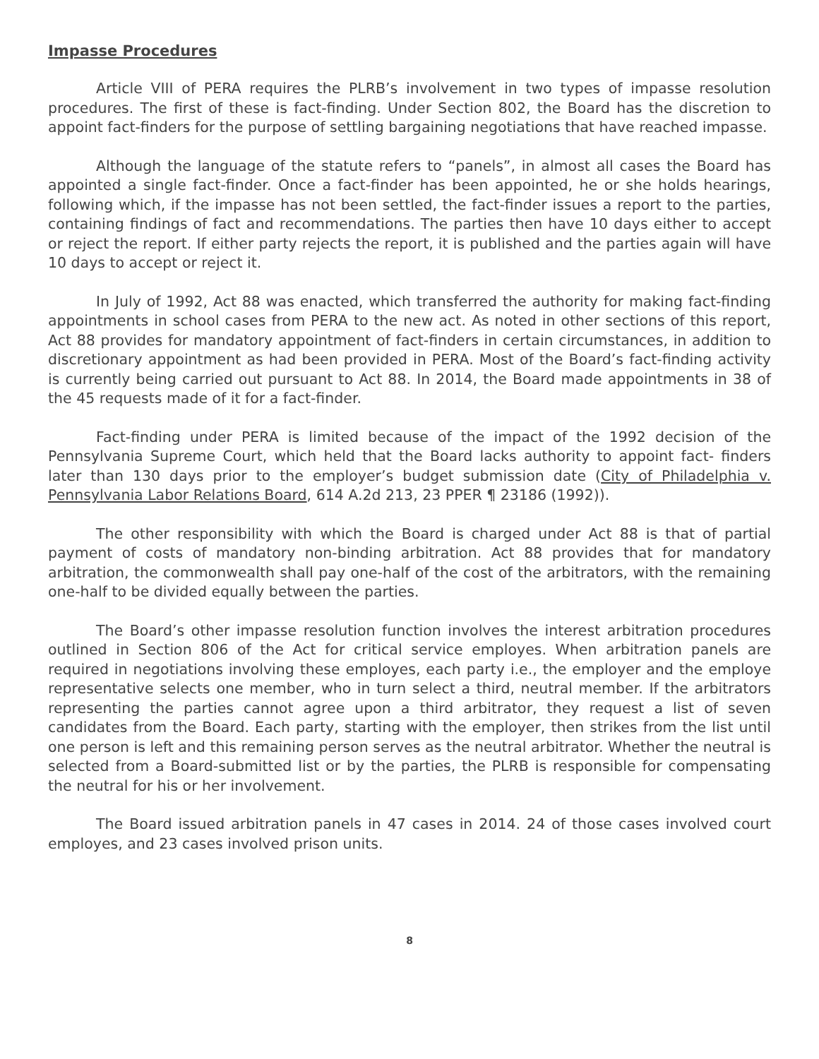Impasse Procedures
Article VIII of PERA requires the PLRB’s involvement in two types of impasse resolution procedures. The first of these is fact-finding. Under Section 802, the Board has the discretion to appoint fact-finders for the purpose of settling bargaining negotiations that have reached impasse.
Although the language of the statute refers to “panels”, in almost all cases the Board has appointed a single fact-finder. Once a fact-finder has been appointed, he or she holds hearings, following which, if the impasse has not been settled, the fact-finder issues a report to the parties, containing findings of fact and recommendations. The parties then have 10 days either to accept or reject the report. If either party rejects the report, it is published and the parties again will have 10 days to accept or reject it.
In July of 1992, Act 88 was enacted, which transferred the authority for making fact-finding appointments in school cases from PERA to the new act. As noted in other sections of this report, Act 88 provides for mandatory appointment of fact-finders in certain circumstances, in addition to discretionary appointment as had been provided in PERA. Most of the Board’s fact-finding activity is currently being carried out pursuant to Act 88. In 2014, the Board made appointments in 38 of the 45 requests made of it for a fact-finder.
Fact-finding under PERA is limited because of the impact of the 1992 decision of the Pennsylvania Supreme Court, which held that the Board lacks authority to appoint fact- finders later than 130 days prior to the employer’s budget submission date (City of Philadelphia v. Pennsylvania Labor Relations Board, 614 A.2d 213, 23 PPER ¶ 23186 (1992)).
The other responsibility with which the Board is charged under Act 88 is that of partial payment of costs of mandatory non-binding arbitration. Act 88 provides that for mandatory arbitration, the commonwealth shall pay one-half of the cost of the arbitrators, with the remaining one-half to be divided equally between the parties.
The Board’s other impasse resolution function involves the interest arbitration procedures outlined in Section 806 of the Act for critical service employes. When arbitration panels are required in negotiations involving these employes, each party i.e., the employer and the employe representative selects one member, who in turn select a third, neutral member. If the arbitrators representing the parties cannot agree upon a third arbitrator, they request a list of seven candidates from the Board. Each party, starting with the employer, then strikes from the list until one person is left and this remaining person serves as the neutral arbitrator. Whether the neutral is selected from a Board-submitted list or by the parties, the PLRB is responsible for compensating the neutral for his or her involvement.
The Board issued arbitration panels in 47 cases in 2014. 24 of those cases involved court employes, and 23 cases involved prison units.
8